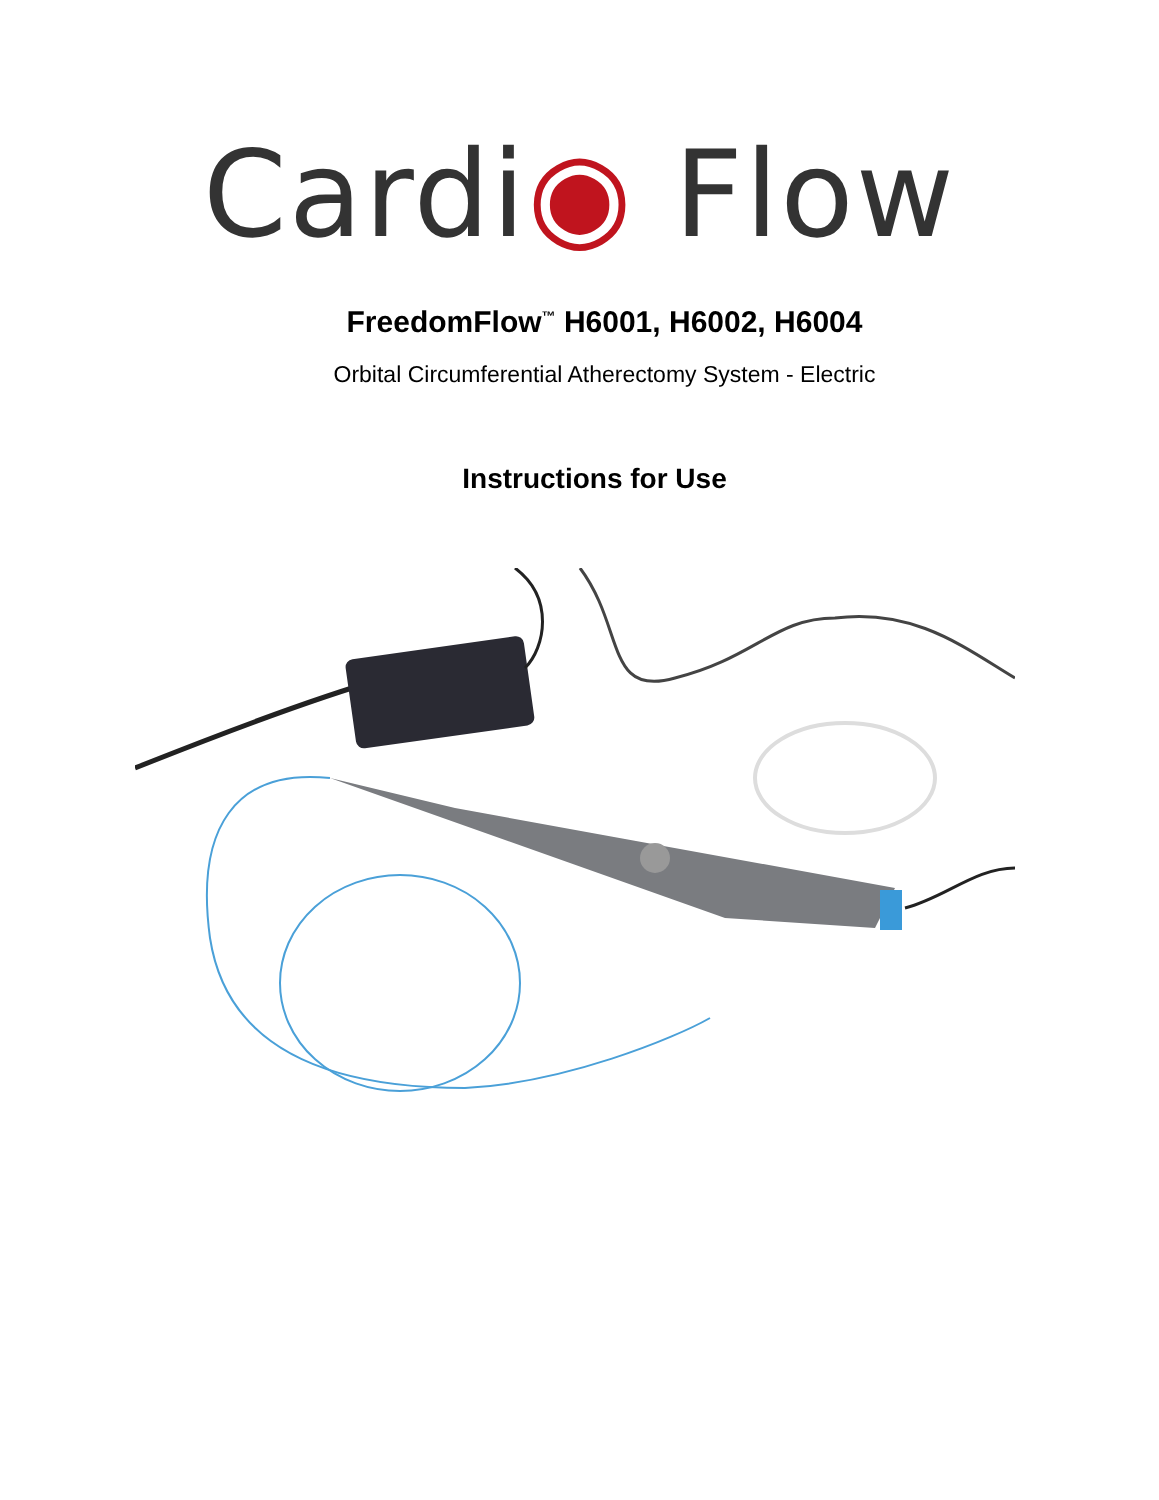Cardi◉ Flow
FreedomFlow<sup>™</sup> H6001, H6002, H6004
Orbital Circumferential Atherectomy System - Electric
Instructions for Use